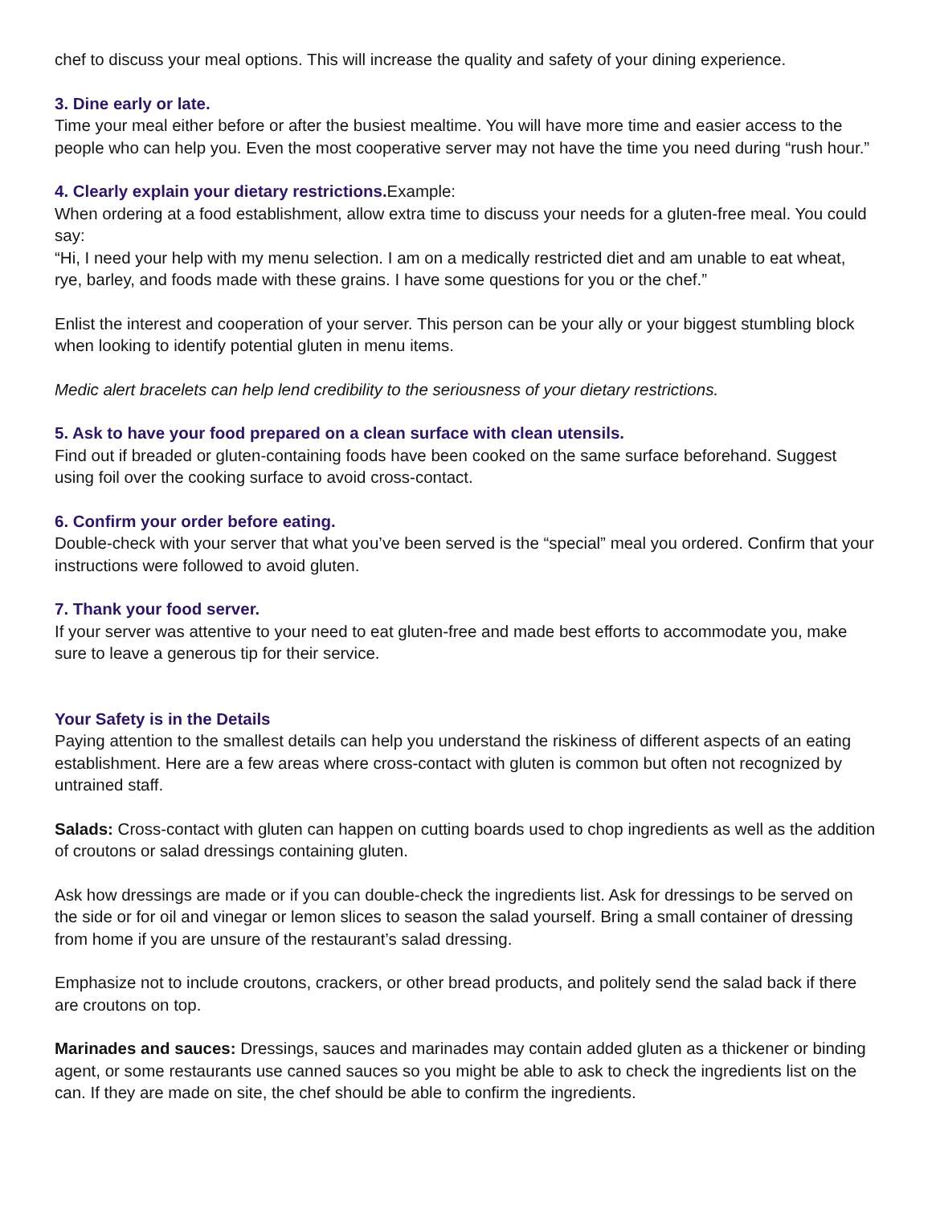chef to discuss your meal options. This will increase the quality and safety of your dining experience.
3. Dine early or late.
Time your meal either before or after the busiest mealtime. You will have more time and easier access to the people who can help you. Even the most cooperative server may not have the time you need during “rush hour.”
4. Clearly explain your dietary restrictions. Example:
When ordering at a food establishment, allow extra time to discuss your needs for a gluten-free meal. You could say:
“Hi, I need your help with my menu selection. I am on a medically restricted diet and am unable to eat wheat, rye, barley, and foods made with these grains. I have some questions for you or the chef.”
Enlist the interest and cooperation of your server. This person can be your ally or your biggest stumbling block when looking to identify potential gluten in menu items.
Medic alert bracelets can help lend credibility to the seriousness of your dietary restrictions.
5. Ask to have your food prepared on a clean surface with clean utensils.
Find out if breaded or gluten-containing foods have been cooked on the same surface beforehand. Suggest using foil over the cooking surface to avoid cross-contact.
6. Confirm your order before eating.
Double-check with your server that what you’ve been served is the “special” meal you ordered. Confirm that your instructions were followed to avoid gluten.
7. Thank your food server.
If your server was attentive to your need to eat gluten-free and made best efforts to accommodate you, make sure to leave a generous tip for their service.
Your Safety is in the Details
Paying attention to the smallest details can help you understand the riskiness of different aspects of an eating establishment. Here are a few areas where cross-contact with gluten is common but often not recognized by untrained staff.
Salads: Cross-contact with gluten can happen on cutting boards used to chop ingredients as well as the addition of croutons or salad dressings containing gluten.
Ask how dressings are made or if you can double-check the ingredients list. Ask for dressings to be served on the side or for oil and vinegar or lemon slices to season the salad yourself. Bring a small container of dressing from home if you are unsure of the restaurant’s salad dressing.
Emphasize not to include croutons, crackers, or other bread products, and politely send the salad back if there are croutons on top.
Marinades and sauces: Dressings, sauces and marinades may contain added gluten as a thickener or binding agent, or some restaurants use canned sauces so you might be able to ask to check the ingredients list on the can. If they are made on site, the chef should be able to confirm the ingredients.